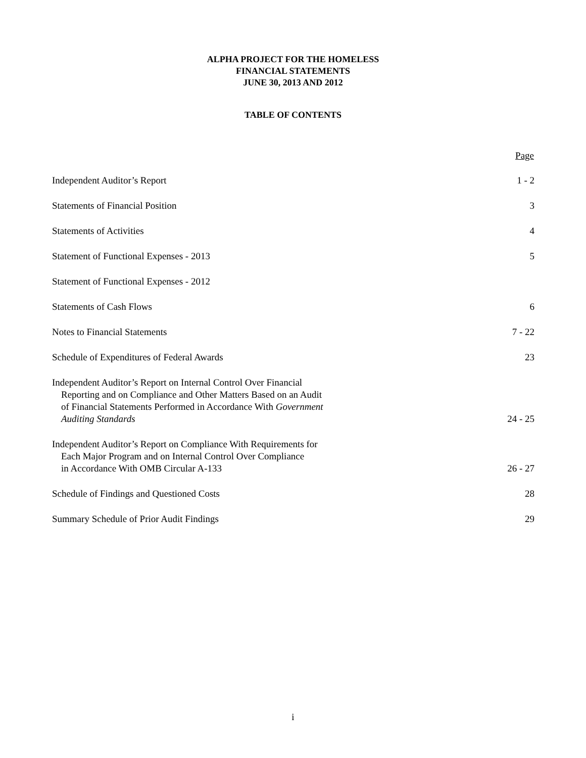ALPHA PROJECT FOR THE HOMELESS
FINANCIAL STATEMENTS
JUNE 30, 2013 AND 2012
TABLE OF CONTENTS
| | Page |
| Independent Auditor’s Report | 1 - 2 |
| Statements of Financial Position | 3 |
| Statements of Activities | 4 |
| Statement of Functional Expenses - 2013 | 5 |
| Statement of Functional Expenses - 2012 | |
| Statements of Cash Flows | 6 |
| Notes to Financial Statements | 7 - 22 |
| Schedule of Expenditures of Federal Awards | 23 |
| Independent Auditor’s Report on Internal Control Over Financial Reporting and on Compliance and Other Matters Based on an Audit of Financial Statements Performed in Accordance With Government Auditing Standards | 24 - 25 |
| Independent Auditor’s Report on Compliance With Requirements for Each Major Program and on Internal Control Over Compliance in Accordance With OMB Circular A-133 | 26 - 27 |
| Schedule of Findings and Questioned Costs | 28 |
| Summary Schedule of Prior Audit Findings | 29 |
i